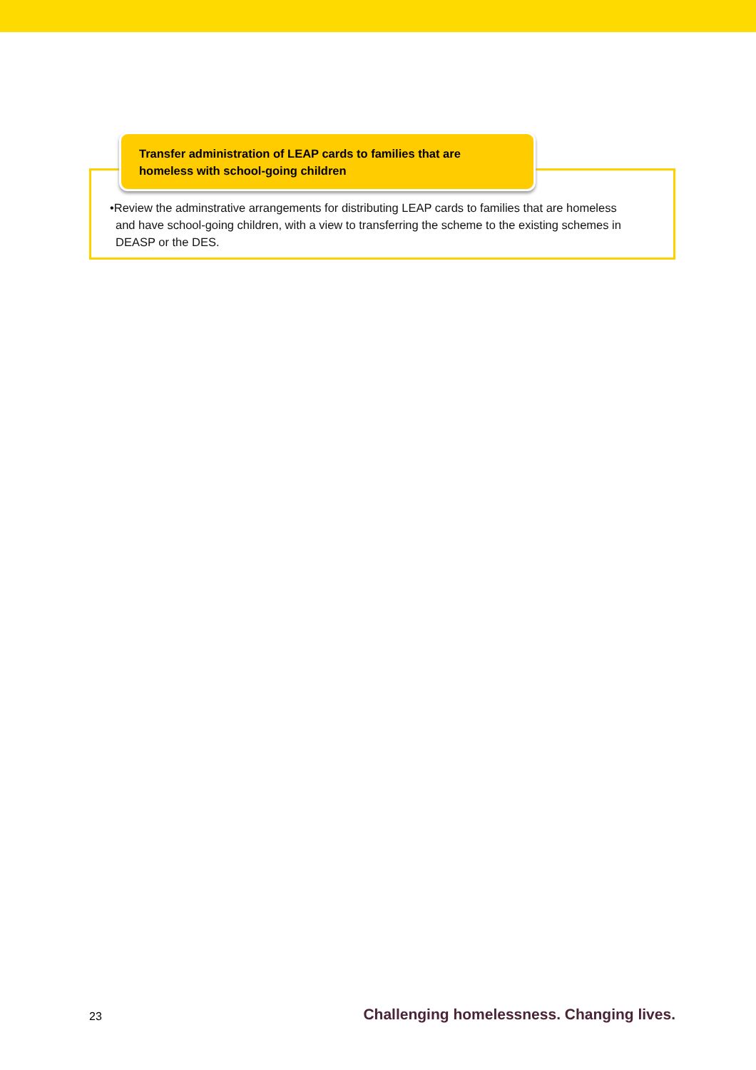Transfer administration of LEAP cards to families that are homeless with school-going children
•Review the adminstrative arrangements for distributing LEAP cards to families that are homeless and have school-going children, with a view to transferring the scheme to the existing schemes in DEASP or the DES.
23 Challenging homelessness. Changing lives.